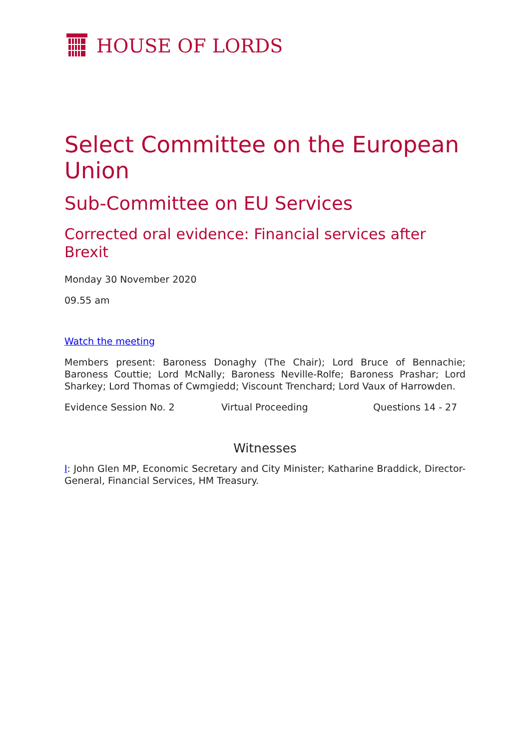HOUSE OF LORDS
Select Committee on the European Union
Sub-Committee on EU Services
Corrected oral evidence: Financial services after Brexit
Monday 30 November 2020
09.55 am
Watch the meeting
Members present: Baroness Donaghy (The Chair); Lord Bruce of Bennachie; Baroness Couttie; Lord McNally; Baroness Neville-Rolfe; Baroness Prashar; Lord Sharkey; Lord Thomas of Cwmgiedd; Viscount Trenchard; Lord Vaux of Harrowden.
Evidence Session No. 2 Virtual Proceeding Questions 14 - 27
Witnesses
I: John Glen MP, Economic Secretary and City Minister; Katharine Braddick, Director-General, Financial Services, HM Treasury.